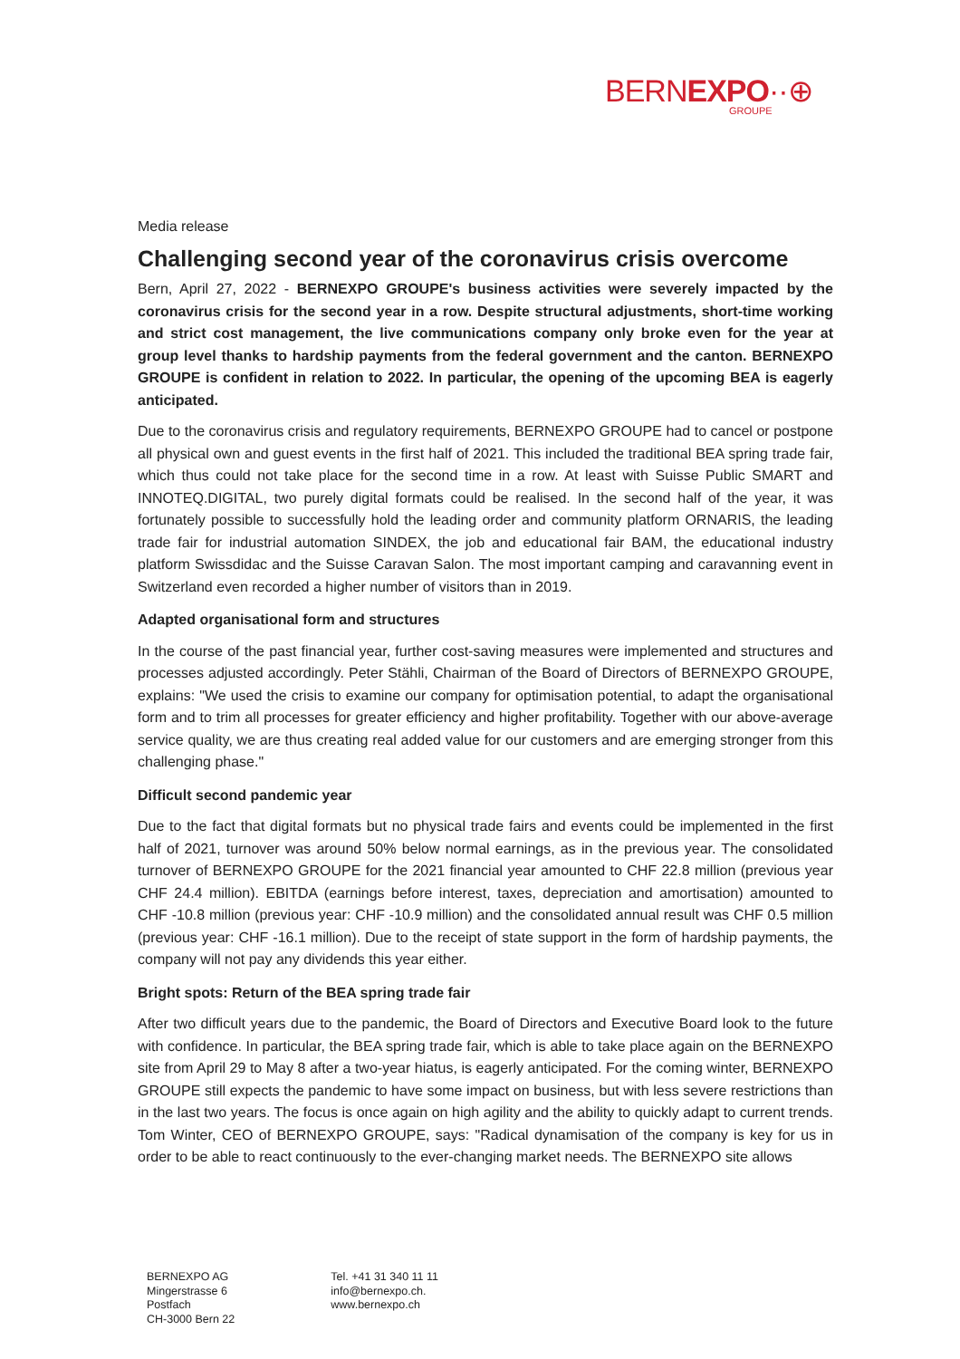BERNEXPO··⊕
GROUPE
Media release
Challenging second year of the coronavirus crisis overcome
Bern, April 27, 2022 - BERNEXPO GROUPE's business activities were severely impacted by the coronavirus crisis for the second year in a row. Despite structural adjustments, short-time working and strict cost management, the live communications company only broke even for the year at group level thanks to hardship payments from the federal government and the canton. BERNEXPO GROUPE is confident in relation to 2022. In particular, the opening of the upcoming BEA is eagerly anticipated.
Due to the coronavirus crisis and regulatory requirements, BERNEXPO GROUPE had to cancel or postpone all physical own and guest events in the first half of 2021. This included the traditional BEA spring trade fair, which thus could not take place for the second time in a row. At least with Suisse Public SMART and INNOTEQ.DIGITAL, two purely digital formats could be realised. In the second half of the year, it was fortunately possible to successfully hold the leading order and community platform ORNARIS, the leading trade fair for industrial automation SINDEX, the job and educational fair BAM, the educational industry platform Swissdidac and the Suisse Caravan Salon. The most important camping and caravanning event in Switzerland even recorded a higher number of visitors than in 2019.
Adapted organisational form and structures
In the course of the past financial year, further cost-saving measures were implemented and structures and processes adjusted accordingly. Peter Stähli, Chairman of the Board of Directors of BERNEXPO GROUPE, explains: "We used the crisis to examine our company for optimisation potential, to adapt the organisational form and to trim all processes for greater efficiency and higher profitability. Together with our above-average service quality, we are thus creating real added value for our customers and are emerging stronger from this challenging phase."
Difficult second pandemic year
Due to the fact that digital formats but no physical trade fairs and events could be implemented in the first half of 2021, turnover was around 50% below normal earnings, as in the previous year. The consolidated turnover of BERNEXPO GROUPE for the 2021 financial year amounted to CHF 22.8 million (previous year CHF 24.4 million). EBITDA (earnings before interest, taxes, depreciation and amortisation) amounted to CHF -10.8 million (previous year: CHF -10.9 million) and the consolidated annual result was CHF 0.5 million (previous year: CHF -16.1 million). Due to the receipt of state support in the form of hardship payments, the company will not pay any dividends this year either.
Bright spots: Return of the BEA spring trade fair
After two difficult years due to the pandemic, the Board of Directors and Executive Board look to the future with confidence. In particular, the BEA spring trade fair, which is able to take place again on the BERNEXPO site from April 29 to May 8 after a two-year hiatus, is eagerly anticipated. For the coming winter, BERNEXPO GROUPE still expects the pandemic to have some impact on business, but with less severe restrictions than in the last two years. The focus is once again on high agility and the ability to quickly adapt to current trends. Tom Winter, CEO of BERNEXPO GROUPE, says: "Radical dynamisation of the company is key for us in order to be able to react continuously to the ever-changing market needs. The BERNEXPO site allows
BERNEXPO AG
Mingerstrasse 6
Postfach
CH-3000 Bern 22
Tel. +41 31 340 11 11
info@bernexpo.ch.
www.bernexpo.ch